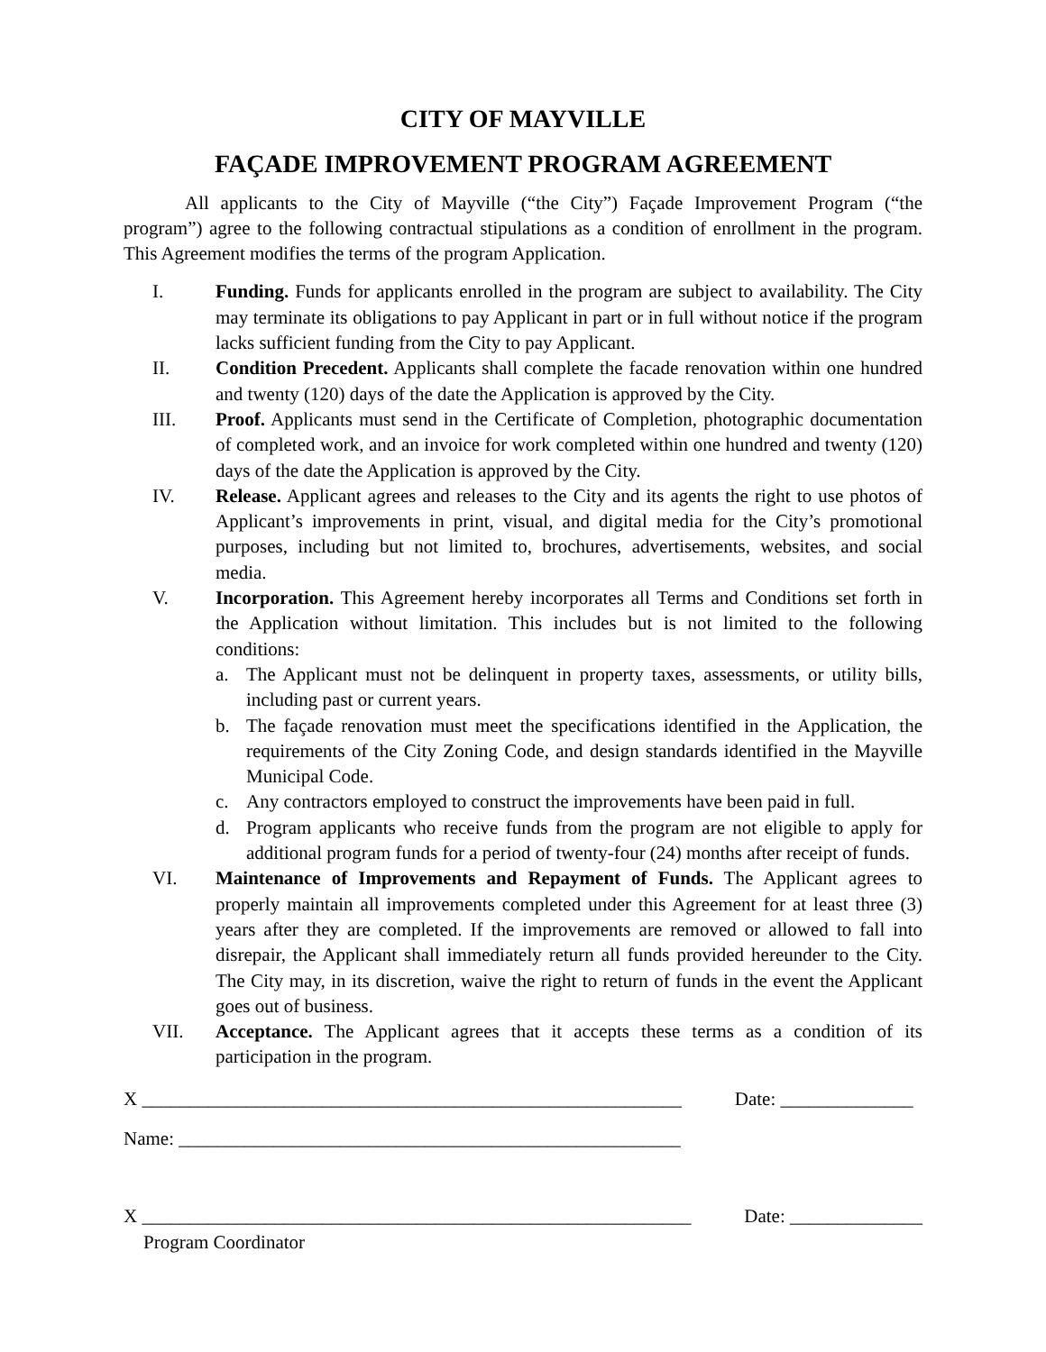CITY OF MAYVILLE
FAÇADE IMPROVEMENT PROGRAM AGREEMENT
All applicants to the City of Mayville (“the City”) Façade Improvement Program (“the program”) agree to the following contractual stipulations as a condition of enrollment in the program. This Agreement modifies the terms of the program Application.
I. Funding. Funds for applicants enrolled in the program are subject to availability. The City may terminate its obligations to pay Applicant in part or in full without notice if the program lacks sufficient funding from the City to pay Applicant.
II. Condition Precedent. Applicants shall complete the facade renovation within one hundred and twenty (120) days of the date the Application is approved by the City.
III. Proof. Applicants must send in the Certificate of Completion, photographic documentation of completed work, and an invoice for work completed within one hundred and twenty (120) days of the date the Application is approved by the City.
IV. Release. Applicant agrees and releases to the City and its agents the right to use photos of Applicant’s improvements in print, visual, and digital media for the City’s promotional purposes, including but not limited to, brochures, advertisements, websites, and social media.
V. Incorporation. This Agreement hereby incorporates all Terms and Conditions set forth in the Application without limitation. This includes but is not limited to the following conditions:
a. The Applicant must not be delinquent in property taxes, assessments, or utility bills, including past or current years.
b. The façade renovation must meet the specifications identified in the Application, the requirements of the City Zoning Code, and design standards identified in the Mayville Municipal Code.
c. Any contractors employed to construct the improvements have been paid in full.
d. Program applicants who receive funds from the program are not eligible to apply for additional program funds for a period of twenty-four (24) months after receipt of funds.
VI. Maintenance of Improvements and Repayment of Funds. The Applicant agrees to properly maintain all improvements completed under this Agreement for at least three (3) years after they are completed. If the improvements are removed or allowed to fall into disrepair, the Applicant shall immediately return all funds provided hereunder to the City. The City may, in its discretion, waive the right to return of funds in the event the Applicant goes out of business.
VII. Acceptance. The Applicant agrees that it accepts these terms as a condition of its participation in the program.
X _________________________________________________________ Date: ______________
Name: _____________________________________________________
X __________________________________________________________ Date: ______________
Program Coordinator